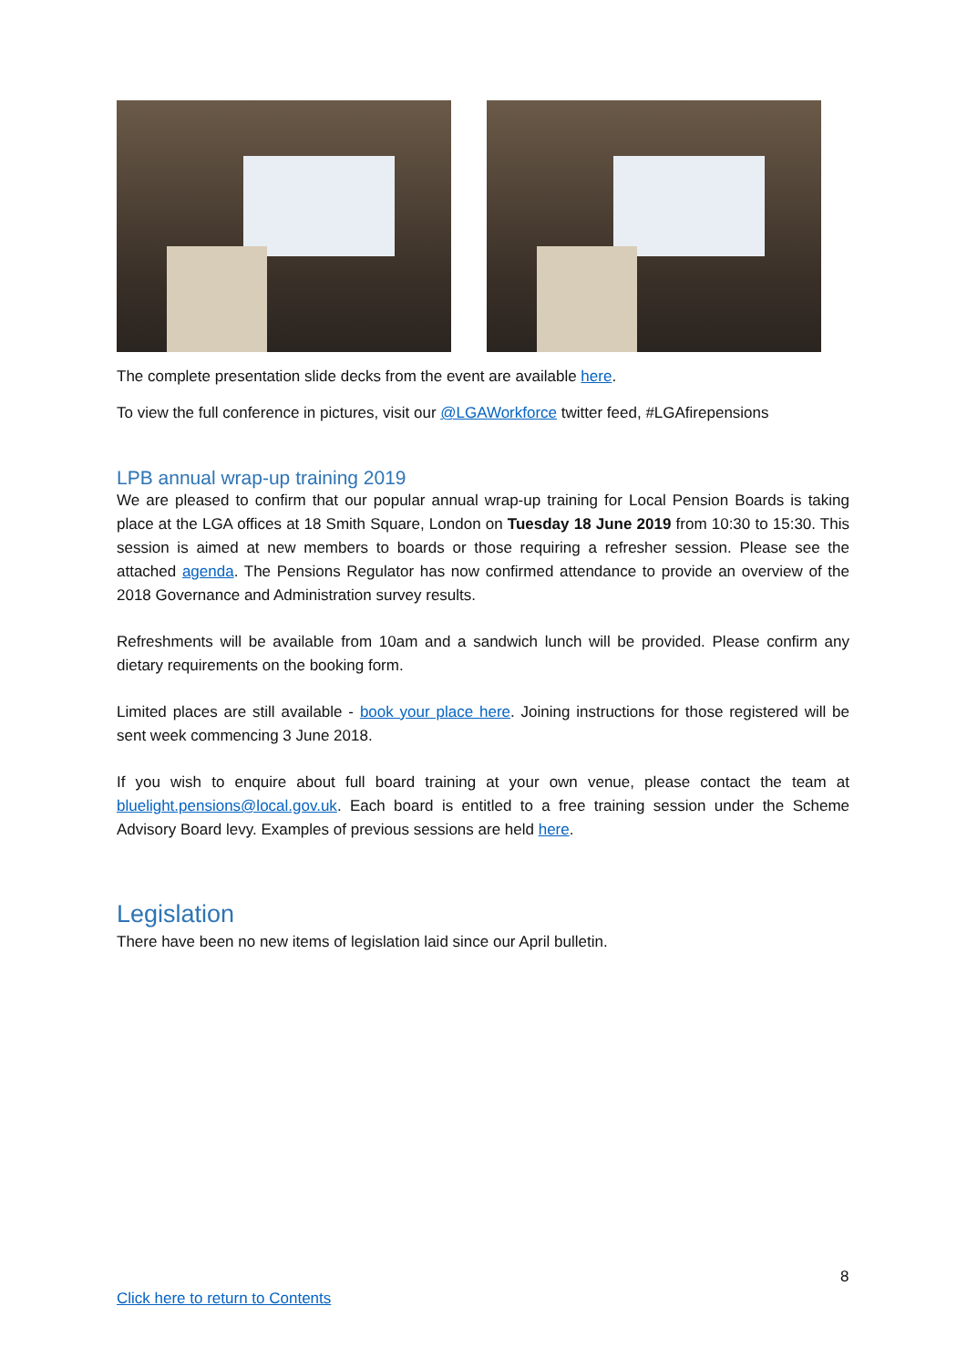The complete presentation slide decks from the event are available here.
To view the full conference in pictures, visit our @LGAWorkforce twitter feed, #LGAfirepensions
LPB annual wrap-up training 2019
We are pleased to confirm that our popular annual wrap-up training for Local Pension Boards is taking place at the LGA offices at 18 Smith Square, London on Tuesday 18 June 2019 from 10:30 to 15:30. This session is aimed at new members to boards or those requiring a refresher session. Please see the attached agenda. The Pensions Regulator has now confirmed attendance to provide an overview of the 2018 Governance and Administration survey results.
Refreshments will be available from 10am and a sandwich lunch will be provided. Please confirm any dietary requirements on the booking form.
Limited places are still available - book your place here. Joining instructions for those registered will be sent week commencing 3 June 2018.
If you wish to enquire about full board training at your own venue, please contact the team at bluelight.pensions@local.gov.uk. Each board is entitled to a free training session under the Scheme Advisory Board levy. Examples of previous sessions are held here.
Legislation
There have been no new items of legislation laid since our April bulletin.
8
Click here to return to Contents